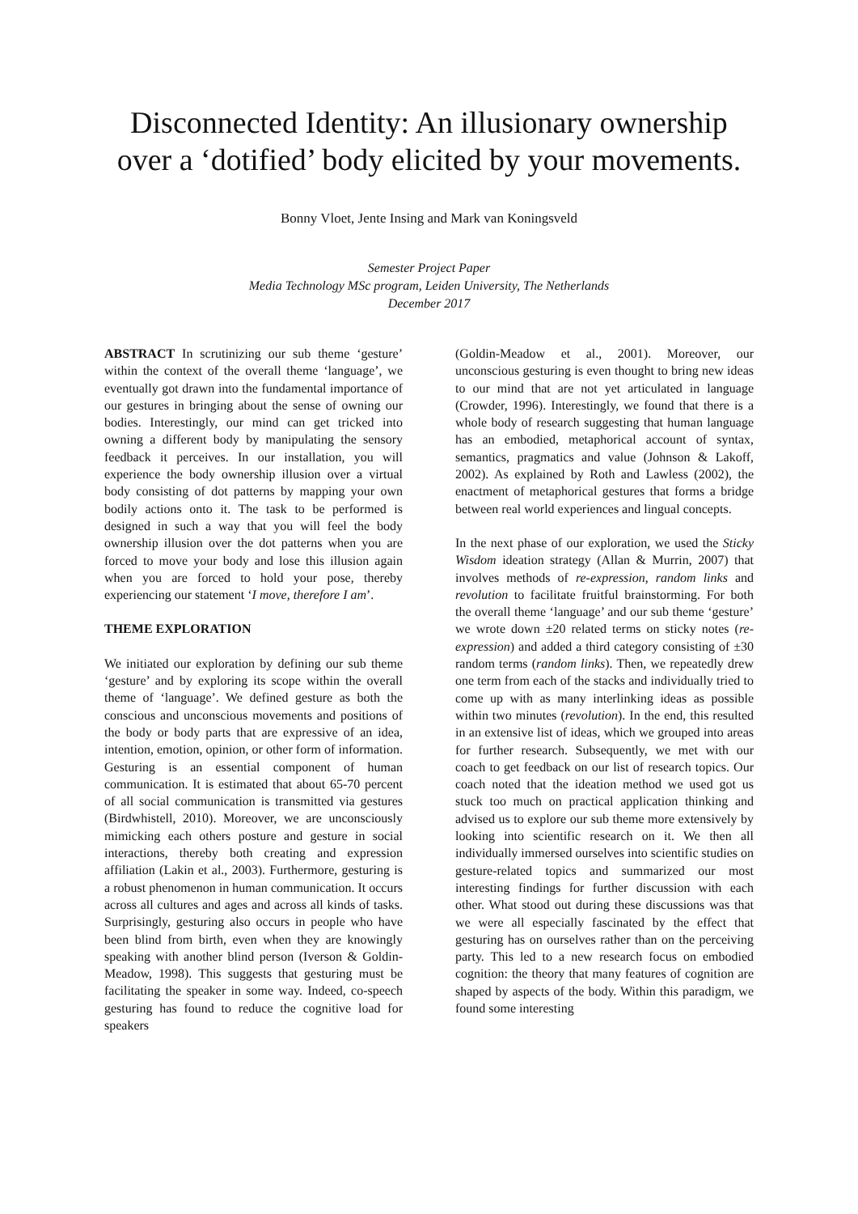Disconnected Identity: An illusionary ownership over a ‘dotified’ body elicited by your movements.
Bonny Vloet, Jente Insing and Mark van Koningsveld
Semester Project Paper
Media Technology MSc program, Leiden University, The Netherlands
December 2017
ABSTRACT In scrutinizing our sub theme ‘gesture’ within the context of the overall theme ‘language’, we eventually got drawn into the fundamental importance of our gestures in bringing about the sense of owning our bodies. Interestingly, our mind can get tricked into owning a different body by manipulating the sensory feedback it perceives. In our installation, you will experience the body ownership illusion over a virtual body consisting of dot patterns by mapping your own bodily actions onto it. The task to be performed is designed in such a way that you will feel the body ownership illusion over the dot patterns when you are forced to move your body and lose this illusion again when you are forced to hold your pose, thereby experiencing our statement ‘I move, therefore I am’.
THEME EXPLORATION
We initiated our exploration by defining our sub theme ‘gesture’ and by exploring its scope within the overall theme of ‘language’. We defined gesture as both the conscious and unconscious movements and positions of the body or body parts that are expressive of an idea, intention, emotion, opinion, or other form of information. Gesturing is an essential component of human communication. It is estimated that about 65-70 percent of all social communication is transmitted via gestures (Birdwhistell, 2010). Moreover, we are unconsciously mimicking each others posture and gesture in social interactions, thereby both creating and expression affiliation (Lakin et al., 2003). Furthermore, gesturing is a robust phenomenon in human communication. It occurs across all cultures and ages and across all kinds of tasks. Surprisingly, gesturing also occurs in people who have been blind from birth, even when they are knowingly speaking with another blind person (Iverson & Goldin-Meadow, 1998). This suggests that gesturing must be facilitating the speaker in some way. Indeed, co-speech gesturing has found to reduce the cognitive load for speakers
(Goldin-Meadow et al., 2001). Moreover, our unconscious gesturing is even thought to bring new ideas to our mind that are not yet articulated in language (Crowder, 1996). Interestingly, we found that there is a whole body of research suggesting that human language has an embodied, metaphorical account of syntax, semantics, pragmatics and value (Johnson & Lakoff, 2002). As explained by Roth and Lawless (2002), the enactment of metaphorical gestures that forms a bridge between real world experiences and lingual concepts.
In the next phase of our exploration, we used the Sticky Wisdom ideation strategy (Allan & Murrin, 2007) that involves methods of re-expression, random links and revolution to facilitate fruitful brainstorming. For both the overall theme ‘language’ and our sub theme ‘gesture’ we wrote down ±20 related terms on sticky notes (re-expression) and added a third category consisting of ±30 random terms (random links). Then, we repeatedly drew one term from each of the stacks and individually tried to come up with as many interlinking ideas as possible within two minutes (revolution). In the end, this resulted in an extensive list of ideas, which we grouped into areas for further research. Subsequently, we met with our coach to get feedback on our list of research topics. Our coach noted that the ideation method we used got us stuck too much on practical application thinking and advised us to explore our sub theme more extensively by looking into scientific research on it. We then all individually immersed ourselves into scientific studies on gesture-related topics and summarized our most interesting findings for further discussion with each other. What stood out during these discussions was that we were all especially fascinated by the effect that gesturing has on ourselves rather than on the perceiving party. This led to a new research focus on embodied cognition: the theory that many features of cognition are shaped by aspects of the body. Within this paradigm, we found some interesting